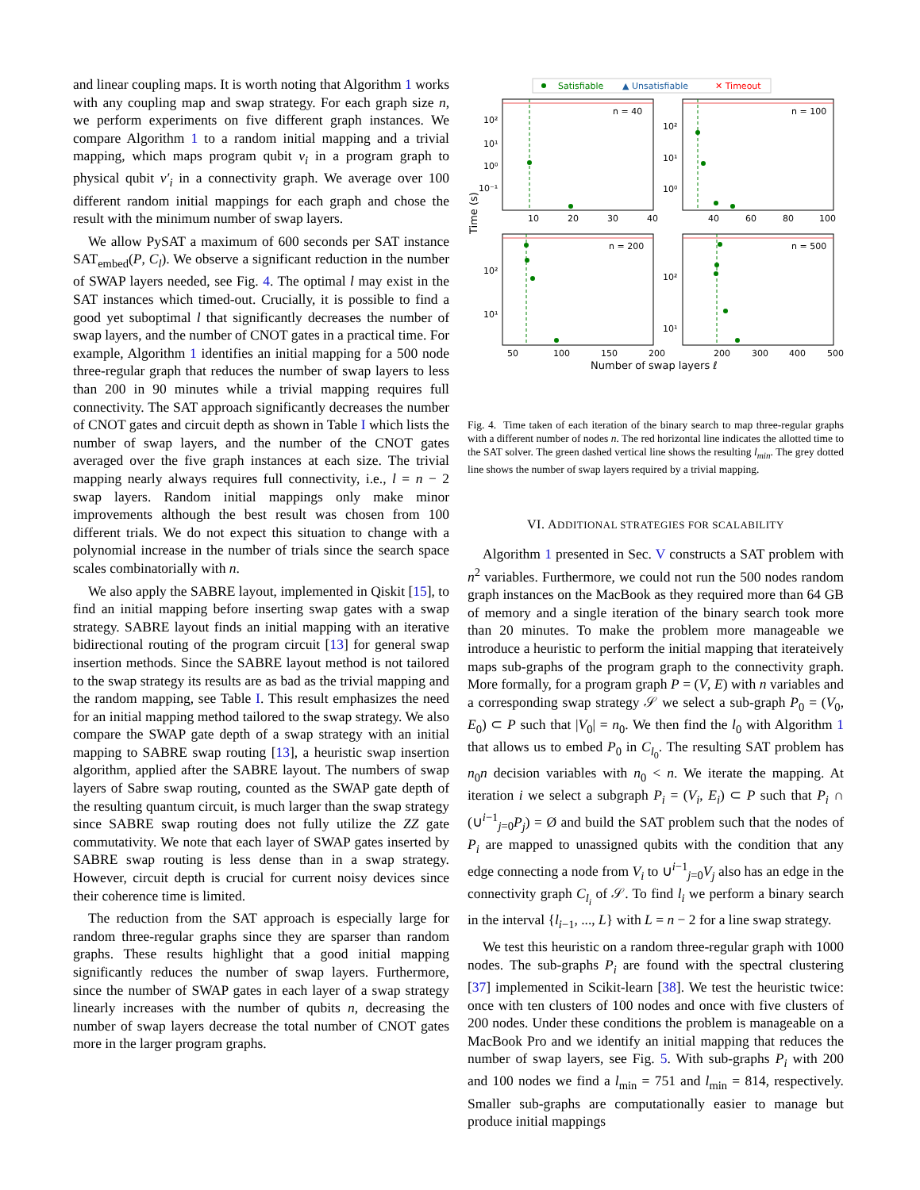and linear coupling maps. It is worth noting that Algorithm 1 works with any coupling map and swap strategy. For each graph size n, we perform experiments on five different graph instances. We compare Algorithm 1 to a random initial mapping and a trivial mapping, which maps program qubit v<sub>i</sub> in a program graph to physical qubit v′<sub>i</sub> in a connectivity graph. We average over 100 different random initial mappings for each graph and chose the result with the minimum number of swap layers.
We allow PySAT a maximum of 600 seconds per SAT instance SAT<sub>embed</sub>(P, C<sub>l</sub>). We observe a significant reduction in the number of SWAP layers needed, see Fig. 4. The optimal l may exist in the SAT instances which timed-out. Crucially, it is possible to find a good yet suboptimal l that significantly decreases the number of swap layers, and the number of CNOT gates in a practical time. For example, Algorithm 1 identifies an initial mapping for a 500 node three-regular graph that reduces the number of swap layers to less than 200 in 90 minutes while a trivial mapping requires full connectivity. The SAT approach significantly decreases the number of CNOT gates and circuit depth as shown in Table I which lists the number of swap layers, and the number of the CNOT gates averaged over the five graph instances at each size. The trivial mapping nearly always requires full connectivity, i.e., l = n − 2 swap layers. Random initial mappings only make minor improvements although the best result was chosen from 100 different trials. We do not expect this situation to change with a polynomial increase in the number of trials since the search space scales combinatorially with n.
We also apply the SABRE layout, implemented in Qiskit [15], to find an initial mapping before inserting swap gates with a swap strategy. SABRE layout finds an initial mapping with an iterative bidirectional routing of the program circuit [13] for general swap insertion methods. Since the SABRE layout method is not tailored to the swap strategy its results are as bad as the trivial mapping and the random mapping, see Table I. This result emphasizes the need for an initial mapping method tailored to the swap strategy. We also compare the SWAP gate depth of a swap strategy with an initial mapping to SABRE swap routing [13], a heuristic swap insertion algorithm, applied after the SABRE layout. The numbers of swap layers of Sabre swap routing, counted as the SWAP gate depth of the resulting quantum circuit, is much larger than the swap strategy since SABRE swap routing does not fully utilize the ZZ gate commutativity. We note that each layer of SWAP gates inserted by SABRE swap routing is less dense than in a swap strategy. However, circuit depth is crucial for current noisy devices since their coherence time is limited.
The reduction from the SAT approach is especially large for random three-regular graphs since they are sparser than random graphs. These results highlight that a good initial mapping significantly reduces the number of swap layers. Furthermore, since the number of SWAP gates in each layer of a swap strategy linearly increases with the number of qubits n, decreasing the number of swap layers decrease the total number of CNOT gates more in the larger program graphs.
Satisfiable
▲ Unsatisfiable
✕ Timeout
n = 40
n = 100
n = 200
n = 500
10²
10¹
10⁰
10⁻¹
10²
10¹
10⁰
10²
10¹
10²
10¹
10
20
30
40
40
60
80
100
50
100
150
200
200
300
400
500
Number of swap layers ℓ
Time (s)
Fig. 4. Time taken of each iteration of the binary search to map three-regular graphs with a different number of nodes n. The red horizontal line indicates the allotted time to the SAT solver. The green dashed vertical line shows the resulting l<sub>min</sub>. The grey dotted line shows the number of swap layers required by a trivial mapping.
VI. ADDITIONAL STRATEGIES FOR SCALABILITY
Algorithm 1 presented in Sec. V constructs a SAT problem with n<sup>2</sup> variables. Furthermore, we could not run the 500 nodes random graph instances on the MacBook as they required more than 64 GB of memory and a single iteration of the binary search took more than 20 minutes. To make the problem more manageable we introduce a heuristic to perform the initial mapping that iterateively maps sub-graphs of the program graph to the connectivity graph. More formally, for a program graph P = (V, E) with n variables and a corresponding swap strategy 𝒮 we select a sub-graph P<sub>0</sub> = (V<sub>0</sub>, E<sub>0</sub>) ⊂ P such that |V<sub>0</sub>| = n<sub>0</sub>. We then find the l<sub>0</sub> with Algorithm 1 that allows us to embed P<sub>0</sub> in C<sub>l<sub>0</sub></sub>. The resulting SAT problem has n<sub>0</sub>n decision variables with n<sub>0</sub> < n. We iterate the mapping. At iteration i we select a subgraph P<sub>i</sub> = (V<sub>i</sub>, E<sub>i</sub>) ⊂ P such that P<sub>i</sub> ∩ (∪<sup>i−1</sup><sub>j=0</sub>P<sub>j</sub>) = Ø and build the SAT problem such that the nodes of P<sub>i</sub> are mapped to unassigned qubits with the condition that any edge connecting a node from V<sub>i</sub> to ∪<sup>i−1</sup><sub>j=0</sub>V<sub>j</sub> also has an edge in the connectivity graph C<sub>l<sub>i</sub></sub> of 𝒮. To find l<sub>i</sub> we perform a binary search in the interval {l<sub>i−1</sub>, ..., L} with L = n − 2 for a line swap strategy.
We test this heuristic on a random three-regular graph with 1000 nodes. The sub-graphs P<sub>i</sub> are found with the spectral clustering [37] implemented in Scikit-learn [38]. We test the heuristic twice: once with ten clusters of 100 nodes and once with five clusters of 200 nodes. Under these conditions the problem is manageable on a MacBook Pro and we identify an initial mapping that reduces the number of swap layers, see Fig. 5. With sub-graphs P<sub>i</sub> with 200 and 100 nodes we find a l<sub>min</sub> = 751 and l<sub>min</sub> = 814, respectively. Smaller sub-graphs are computationally easier to manage but produce initial mappings